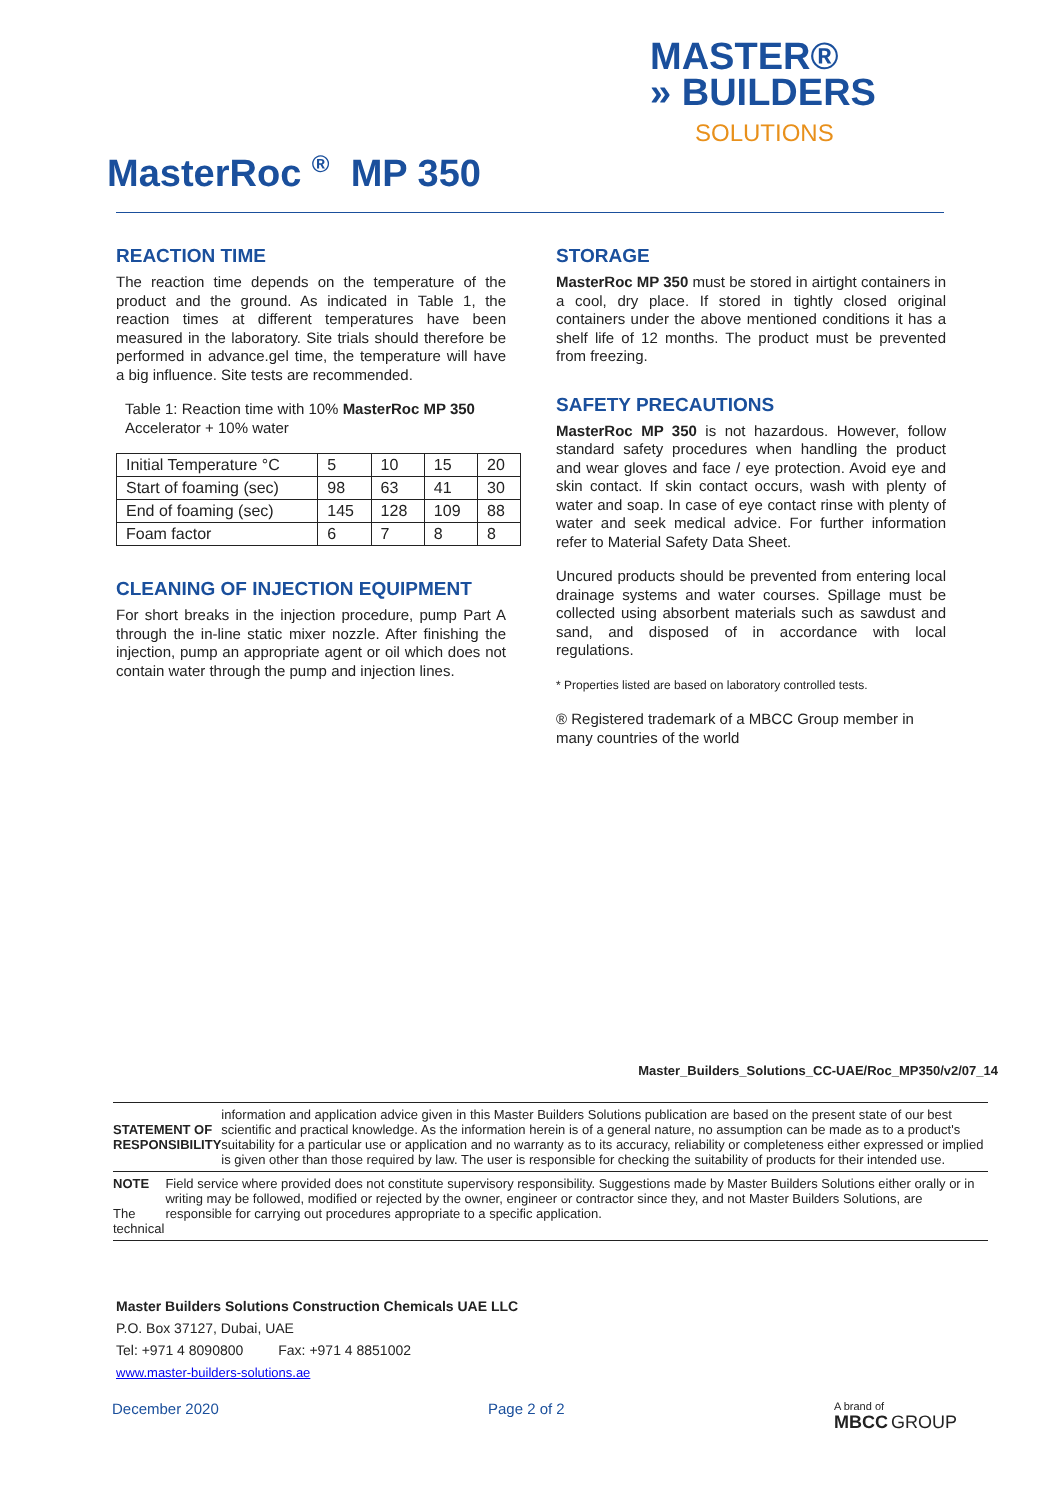MASTER®
» BUILDERS
SOLUTIONS
MasterRoc <sup>®</sup> MP 350
REACTION TIME
The reaction time depends on the temperature of the product and the ground. As indicated in Table 1, the reaction times at different temperatures have been measured in the laboratory. Site trials should therefore be performed in advance.gel time, the temperature will have a big influence. Site tests are recommended.
Table 1: Reaction time with 10% MasterRoc MP 350 Accelerator + 10% water
| Initial Temperature °C | 5 | 10 | 15 | 20 |
| Start of foaming (sec) | 98 | 63 | 41 | 30 |
| End of foaming (sec) | 145 | 128 | 109 | 88 |
| Foam factor | 6 | 7 | 8 | 8 |
CLEANING OF INJECTION EQUIPMENT
For short breaks in the injection procedure, pump Part A through the in-line static mixer nozzle. After finishing the injection, pump an appropriate agent or oil which does not contain water through the pump and injection lines.
STORAGE
MasterRoc MP 350 must be stored in airtight containers in a cool, dry place. If stored in tightly closed original containers under the above mentioned conditions it has a shelf life of 12 months. The product must be prevented from freezing.
SAFETY PRECAUTIONS
MasterRoc MP 350 is not hazardous. However, follow standard safety procedures when handling the product and wear gloves and face / eye protection. Avoid eye and skin contact. If skin contact occurs, wash with plenty of water and soap. In case of eye contact rinse with plenty of water and seek medical advice. For further information refer to Material Safety Data Sheet.
Uncured products should be prevented from entering local drainage systems and water courses. Spillage must be collected using absorbent materials such as sawdust and sand, and disposed of in accordance with local regulations.
* Properties listed are based on laboratory controlled tests.
® Registered trademark of a MBCC Group member in many countries of the world
Master_Builders_Solutions_CC-UAE/Roc_MP350/v2/07_14
STATEMENT OF RESPONSIBILITY
information and application advice given in this Master Builders Solutions publication are based on the present state of our best scientific and practical knowledge. As the information herein is of a general nature, no assumption can be made as to a product's suitability for a particular use or application and no warranty as to its accuracy, reliability or completeness either expressed or implied is given other than those required by law. The user is responsible for checking the suitability of products for their intended use.
NOTE
The technical
Field service where provided does not constitute supervisory responsibility. Suggestions made by Master Builders Solutions either orally or in writing may be followed, modified or rejected by the owner, engineer or contractor since they, and not Master Builders Solutions, are responsible for carrying out procedures appropriate to a specific application.
Master Builders Solutions Construction Chemicals UAE LLC
P.O. Box 37127, Dubai, UAE
Tel: +971 4 8090800 Fax: +971 4 8851002
www.master-builders-solutions.ae
December 2020 Page 2 of 2 A brand of
MBCC GROUP